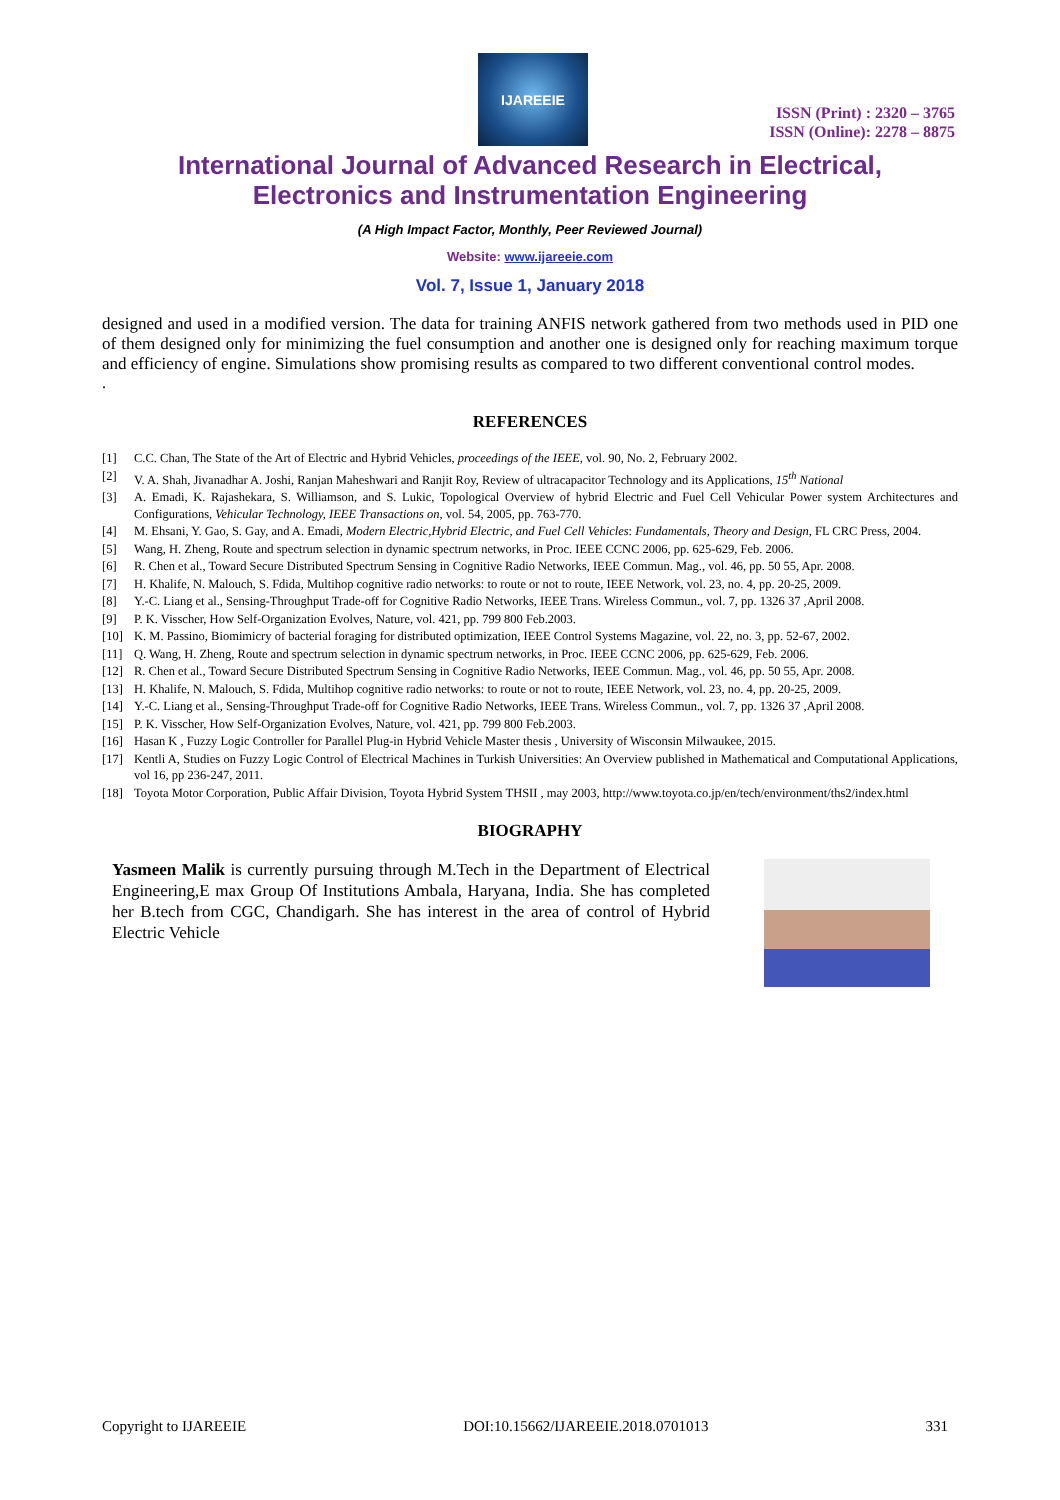IJAREEIE
ISSN (Print) : 2320 – 3765
ISSN (Online): 2278 – 8875
International Journal of Advanced Research in Electrical,
Electronics and Instrumentation Engineering
(A High Impact Factor, Monthly, Peer Reviewed Journal)
Website: www.ijareeie.com
Vol. 7, Issue 1, January 2018
designed and used in a modified version. The data for training ANFIS network gathered from two methods used in PID one of them designed only for minimizing the fuel consumption and another one is designed only for reaching maximum torque and efficiency of engine. Simulations show promising results as compared to two different conventional control modes.
.
REFERENCES
[1] C.C. Chan, The State of the Art of Electric and Hybrid Vehicles, proceedings of the IEEE, vol. 90, No. 2, February 2002.
[2] V. A. Shah, Jivanadhar A. Joshi, Ranjan Maheshwari and Ranjit Roy, Review of ultracapacitor Technology and its Applications, 15<sup>th</sup> National
[3] A. Emadi, K. Rajashekara, S. Williamson, and S. Lukic, Topological Overview of hybrid Electric and Fuel Cell Vehicular Power system Architectures and Configurations, Vehicular Technology, IEEE Transactions on, vol. 54, 2005, pp. 763-770.
[4] M. Ehsani, Y. Gao, S. Gay, and A. Emadi, Modern Electric,Hybrid Electric, and Fuel Cell Vehicles: Fundamentals, Theory and Design, FL CRC Press, 2004.
[5] Wang, H. Zheng, Route and spectrum selection in dynamic spectrum networks, in Proc. IEEE CCNC 2006, pp. 625-629, Feb. 2006.
[6] R. Chen et al., Toward Secure Distributed Spectrum Sensing in Cognitive Radio Networks, IEEE Commun. Mag., vol. 46, pp. 50 55, Apr. 2008.
[7] H. Khalife, N. Malouch, S. Fdida, Multihop cognitive radio networks: to route or not to route, IEEE Network, vol. 23, no. 4, pp. 20-25, 2009.
[8] Y.-C. Liang et al., Sensing-Throughput Trade-off for Cognitive Radio Networks, IEEE Trans. Wireless Commun., vol. 7, pp. 1326 37 ,April 2008.
[9] P. K. Visscher, How Self-Organization Evolves, Nature, vol. 421, pp. 799 800 Feb.2003.
[10] K. M. Passino, Biomimicry of bacterial foraging for distributed optimization, IEEE Control Systems Magazine, vol. 22, no. 3, pp. 52-67, 2002.
[11] Q. Wang, H. Zheng, Route and spectrum selection in dynamic spectrum networks, in Proc. IEEE CCNC 2006, pp. 625-629, Feb. 2006.
[12] R. Chen et al., Toward Secure Distributed Spectrum Sensing in Cognitive Radio Networks, IEEE Commun. Mag., vol. 46, pp. 50 55, Apr. 2008.
[13] H. Khalife, N. Malouch, S. Fdida, Multihop cognitive radio networks: to route or not to route, IEEE Network, vol. 23, no. 4, pp. 20-25, 2009.
[14] Y.-C. Liang et al., Sensing-Throughput Trade-off for Cognitive Radio Networks, IEEE Trans. Wireless Commun., vol. 7, pp. 1326 37 ,April 2008.
[15] P. K. Visscher, How Self-Organization Evolves, Nature, vol. 421, pp. 799 800 Feb.2003.
[16] Hasan K , Fuzzy Logic Controller for Parallel Plug-in Hybrid Vehicle Master thesis , University of Wisconsin Milwaukee, 2015.
[17] Kentli A, Studies on Fuzzy Logic Control of Electrical Machines in Turkish Universities: An Overview published in Mathematical and Computational Applications, vol 16, pp 236-247, 2011.
[18] Toyota Motor Corporation, Public Affair Division, Toyota Hybrid System THSII , may 2003, http://www.toyota.co.jp/en/tech/environment/ths2/index.html
BIOGRAPHY
Yasmeen Malik is currently pursuing through M.Tech in the Department of Electrical Engineering,E max Group Of Institutions Ambala, Haryana, India. She has completed her B.tech from CGC, Chandigarh. She has interest in the area of control of Hybrid Electric Vehicle
Copyright to IJAREEIE DOI:10.15662/IJAREEIE.2018.0701013 331